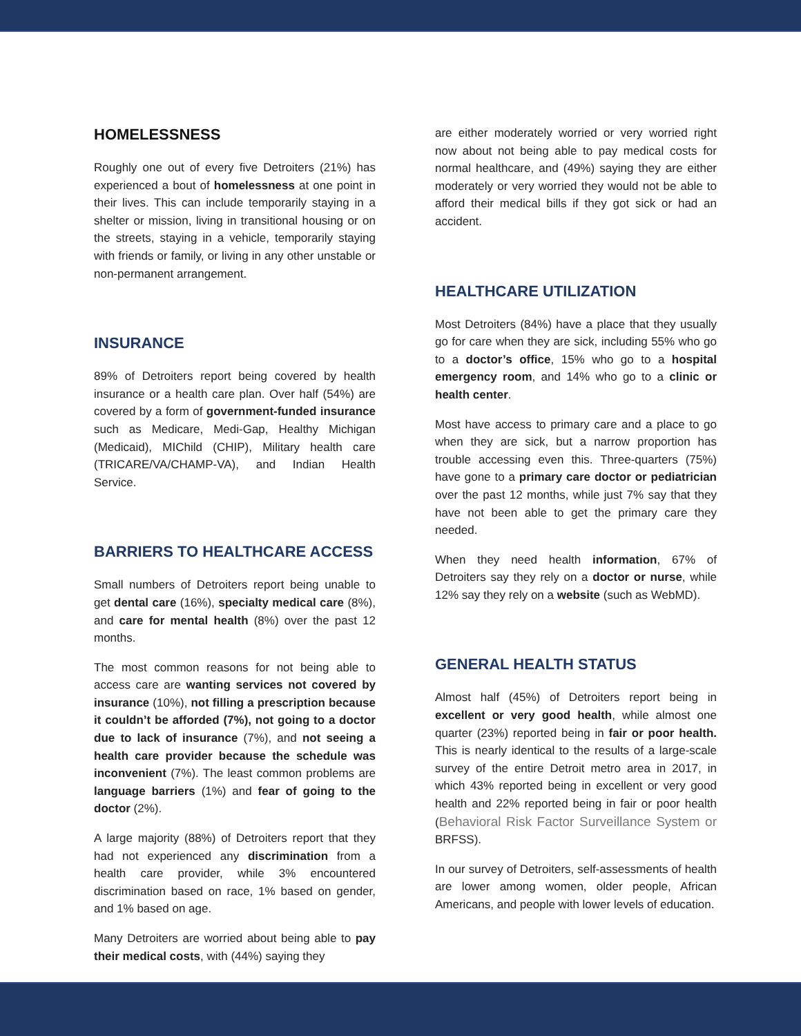HOMELESSNESS
Roughly one out of every five Detroiters (21%) has experienced a bout of homelessness at one point in their lives. This can include temporarily staying in a shelter or mission, living in transitional housing or on the streets, staying in a vehicle, temporarily staying with friends or family, or living in any other unstable or non-permanent arrangement.
INSURANCE
89% of Detroiters report being covered by health insurance or a health care plan. Over half (54%) are covered by a form of government-funded insurance such as Medicare, Medi-Gap, Healthy Michigan (Medicaid), MIChild (CHIP), Military health care (TRICARE/VA/CHAMP-VA), and Indian Health Service.
BARRIERS TO HEALTHCARE ACCESS
Small numbers of Detroiters report being unable to get dental care (16%), specialty medical care (8%), and care for mental health (8%) over the past 12 months.
The most common reasons for not being able to access care are wanting services not covered by insurance (10%), not filling a prescription because it couldn’t be afforded (7%), not going to a doctor due to lack of insurance (7%), and not seeing a health care provider because the schedule was inconvenient (7%). The least common problems are language barriers (1%) and fear of going to the doctor (2%).
A large majority (88%) of Detroiters report that they had not experienced any discrimination from a health care provider, while 3% encountered discrimination based on race, 1% based on gender, and 1% based on age.
Many Detroiters are worried about being able to pay their medical costs, with (44%) saying they
are either moderately worried or very worried right now about not being able to pay medical costs for normal healthcare, and (49%) saying they are either moderately or very worried they would not be able to afford their medical bills if they got sick or had an accident.
HEALTHCARE UTILIZATION
Most Detroiters (84%) have a place that they usually go for care when they are sick, including 55% who go to a doctor’s office, 15% who go to a hospital emergency room, and 14% who go to a clinic or health center.
Most have access to primary care and a place to go when they are sick, but a narrow proportion has trouble accessing even this. Three-quarters (75%) have gone to a primary care doctor or pediatrician over the past 12 months, while just 7% say that they have not been able to get the primary care they needed.
When they need health information, 67% of Detroiters say they rely on a doctor or nurse, while 12% say they rely on a website (such as WebMD).
GENERAL HEALTH STATUS
Almost half (45%) of Detroiters report being in excellent or very good health, while almost one quarter (23%) reported being in fair or poor health. This is nearly identical to the results of a large-scale survey of the entire Detroit metro area in 2017, in which 43% reported being in excellent or very good health and 22% reported being in fair or poor health (Behavioral Risk Factor Surveillance System or BRFSS).
In our survey of Detroiters, self-assessments of health are lower among women, older people, African Americans, and people with lower levels of education.